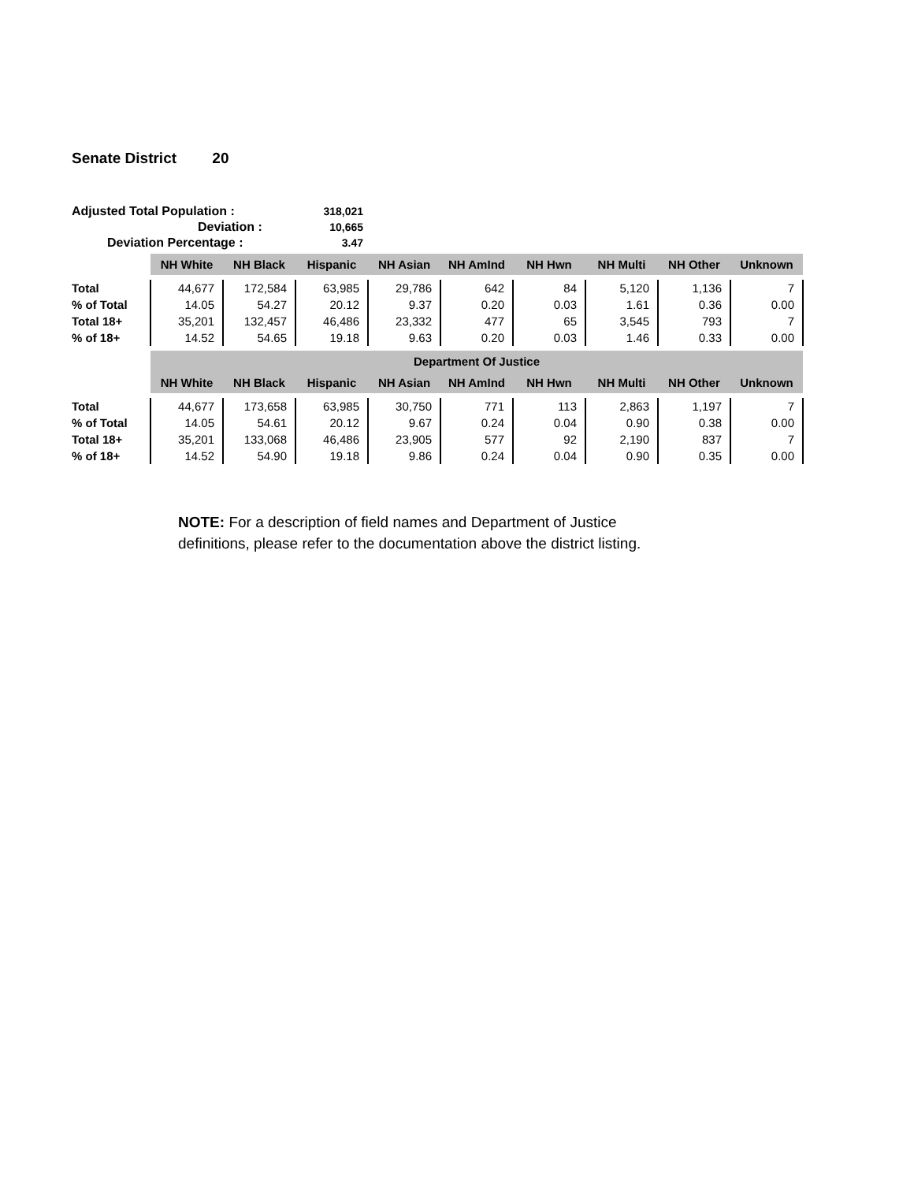Senate District 20
| Adjusted Total Population : | 318,021 |
| Deviation : | 10,665 |
| Deviation Percentage : | 3.47 |
| | NH White | NH Black | Hispanic | NH Asian | NH AmInd | NH Hwn | NH Multi | NH Other | Unknown |
| --- | --- | --- | --- | --- | --- | --- | --- | --- | --- |
| Total | 44,677 | 172,584 | 63,985 | 29,786 | 642 | 84 | 5,120 | 1,136 | 7 |
| % of Total | 14.05 | 54.27 | 20.12 | 9.37 | 0.20 | 0.03 | 1.61 | 0.36 | 0.00 |
| Total 18+ | 35,201 | 132,457 | 46,486 | 23,332 | 477 | 65 | 3,545 | 793 | 7 |
| % of 18+ | 14.52 | 54.65 | 19.18 | 9.63 | 0.20 | 0.03 | 1.46 | 0.33 | 0.00 |
| | Department Of Justice | | | | | | | | |
| | NH White | NH Black | Hispanic | NH Asian | NH AmInd | NH Hwn | NH Multi | NH Other | Unknown |
| Total | 44,677 | 173,658 | 63,985 | 30,750 | 771 | 113 | 2,863 | 1,197 | 7 |
| % of Total | 14.05 | 54.61 | 20.12 | 9.67 | 0.24 | 0.04 | 0.90 | 0.38 | 0.00 |
| Total 18+ | 35,201 | 133,068 | 46,486 | 23,905 | 577 | 92 | 2,190 | 837 | 7 |
| % of 18+ | 14.52 | 54.90 | 19.18 | 9.86 | 0.24 | 0.04 | 0.90 | 0.35 | 0.00 |
NOTE: For a description of field names and Department of Justice
definitions, please refer to the documentation above the district listing.